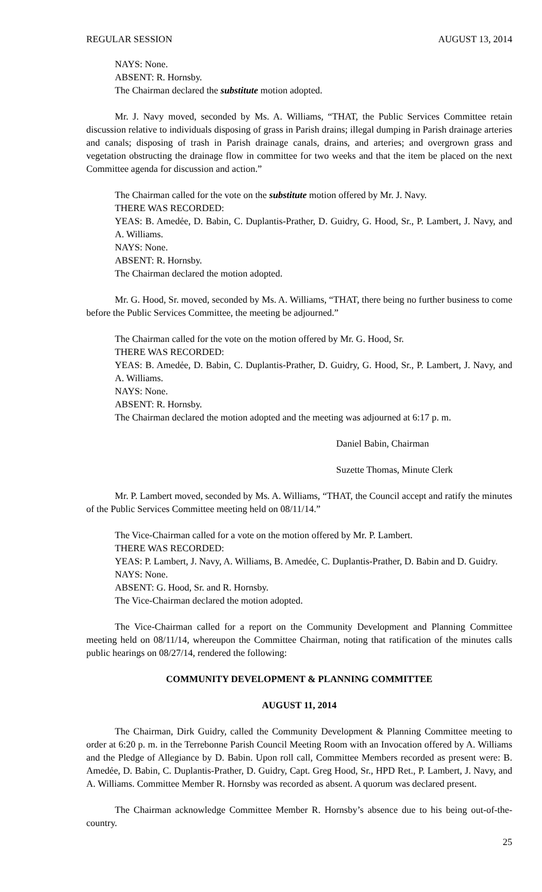REGULAR SESSION AUGUST 13, 2014
NAYS: None.
ABSENT: R. Hornsby.
The Chairman declared the substitute motion adopted.
Mr. J. Navy moved, seconded by Ms. A. Williams, “THAT, the Public Services Committee retain discussion relative to individuals disposing of grass in Parish drains; illegal dumping in Parish drainage arteries and canals; disposing of trash in Parish drainage canals, drains, and arteries; and overgrown grass and vegetation obstructing the drainage flow in committee for two weeks and that the item be placed on the next Committee agenda for discussion and action.”
The Chairman called for the vote on the substitute motion offered by Mr. J. Navy.
THERE WAS RECORDED:
YEAS: B. Amedẻe, D. Babin, C. Duplantis-Prather, D. Guidry, G. Hood, Sr., P. Lambert, J. Navy, and A. Williams.
NAYS: None.
ABSENT: R. Hornsby.
The Chairman declared the motion adopted.
Mr. G. Hood, Sr. moved, seconded by Ms. A. Williams, “THAT, there being no further business to come before the Public Services Committee, the meeting be adjourned.”
The Chairman called for the vote on the motion offered by Mr. G. Hood, Sr.
THERE WAS RECORDED:
YEAS: B. Amedẻe, D. Babin, C. Duplantis-Prather, D. Guidry, G. Hood, Sr., P. Lambert, J. Navy, and A. Williams.
NAYS: None.
ABSENT: R. Hornsby.
The Chairman declared the motion adopted and the meeting was adjourned at 6:17 p. m.
Daniel Babin, Chairman
Suzette Thomas, Minute Clerk
Mr. P. Lambert moved, seconded by Ms. A. Williams, “THAT, the Council accept and ratify the minutes of the Public Services Committee meeting held on 08/11/14.”
The Vice-Chairman called for a vote on the motion offered by Mr. P. Lambert.
THERE WAS RECORDED:
YEAS: P. Lambert, J. Navy, A. Williams, B. Amedée, C. Duplantis-Prather, D. Babin and D. Guidry.
NAYS: None.
ABSENT: G. Hood, Sr. and R. Hornsby.
The Vice-Chairman declared the motion adopted.
The Vice-Chairman called for a report on the Community Development and Planning Committee meeting held on 08/11/14, whereupon the Committee Chairman, noting that ratification of the minutes calls public hearings on 08/27/14, rendered the following:
COMMUNITY DEVELOPMENT & PLANNING COMMITTEE
AUGUST 11, 2014
The Chairman, Dirk Guidry, called the Community Development & Planning Committee meeting to order at 6:20 p. m. in the Terrebonne Parish Council Meeting Room with an Invocation offered by A. Williams and the Pledge of Allegiance by D. Babin. Upon roll call, Committee Members recorded as present were: B. Amedẻe, D. Babin, C. Duplantis-Prather, D. Guidry, Capt. Greg Hood, Sr., HPD Ret., P. Lambert, J. Navy, and A. Williams. Committee Member R. Hornsby was recorded as absent. A quorum was declared present.
The Chairman acknowledge Committee Member R. Hornsby’s absence due to his being out-of-the-country.
25